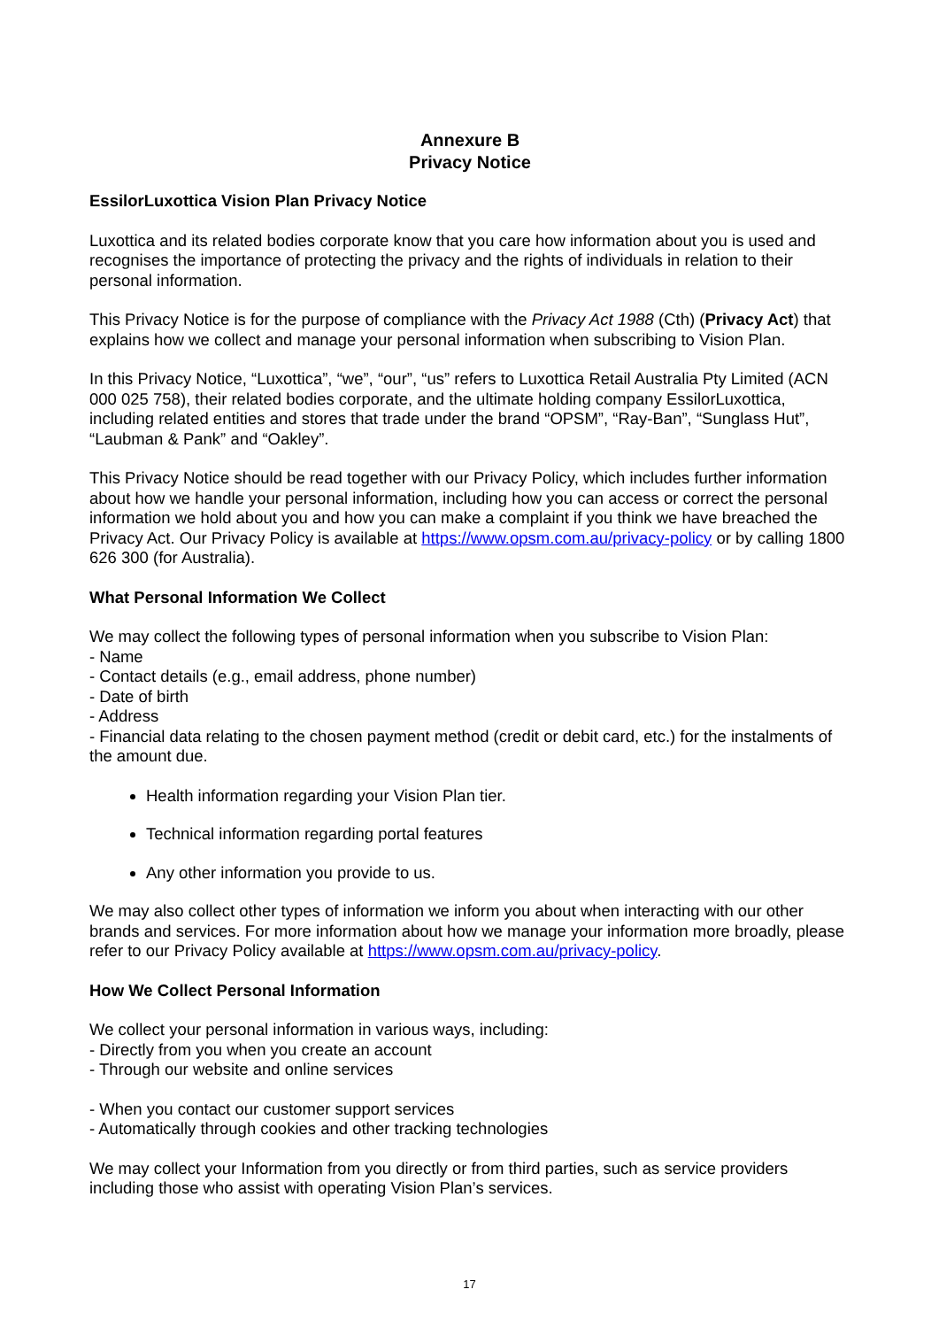Annexure B
Privacy Notice
EssilorLuxottica Vision Plan Privacy Notice
Luxottica and its related bodies corporate know that you care how information about you is used and recognises the importance of protecting the privacy and the rights of individuals in relation to their personal information.
This Privacy Notice is for the purpose of compliance with the Privacy Act 1988 (Cth) (Privacy Act) that explains how we collect and manage your personal information when subscribing to Vision Plan.
In this Privacy Notice, “Luxottica”, “we”, “our”, “us” refers to Luxottica Retail Australia Pty Limited (ACN 000 025 758), their related bodies corporate, and the ultimate holding company EssilorLuxottica, including related entities and stores that trade under the brand “OPSM”, “Ray-Ban”, “Sunglass Hut”, “Laubman & Pank” and “Oakley”.
This Privacy Notice should be read together with our Privacy Policy, which includes further information about how we handle your personal information, including how you can access or correct the personal information we hold about you and how you can make a complaint if you think we have breached the Privacy Act. Our Privacy Policy is available at https://www.opsm.com.au/privacy-policy or by calling 1800 626 300 (for Australia).
What Personal Information We Collect
We may collect the following types of personal information when you subscribe to Vision Plan:
- Name
- Contact details (e.g., email address, phone number)
- Date of birth
- Address
- Financial data relating to the chosen payment method (credit or debit card, etc.) for the instalments of the amount due.
Health information regarding your Vision Plan tier.
Technical information regarding portal features
Any other information you provide to us.
We may also collect other types of information we inform you about when interacting with our other brands and services. For more information about how we manage your information more broadly, please refer to our Privacy Policy available at https://www.opsm.com.au/privacy-policy.
How We Collect Personal Information
We collect your personal information in various ways, including:
- Directly from you when you create an account
- Through our website and online services
- When you contact our customer support services
- Automatically through cookies and other tracking technologies
We may collect your Information from you directly or from third parties, such as service providers including those who assist with operating Vision Plan’s services.
17